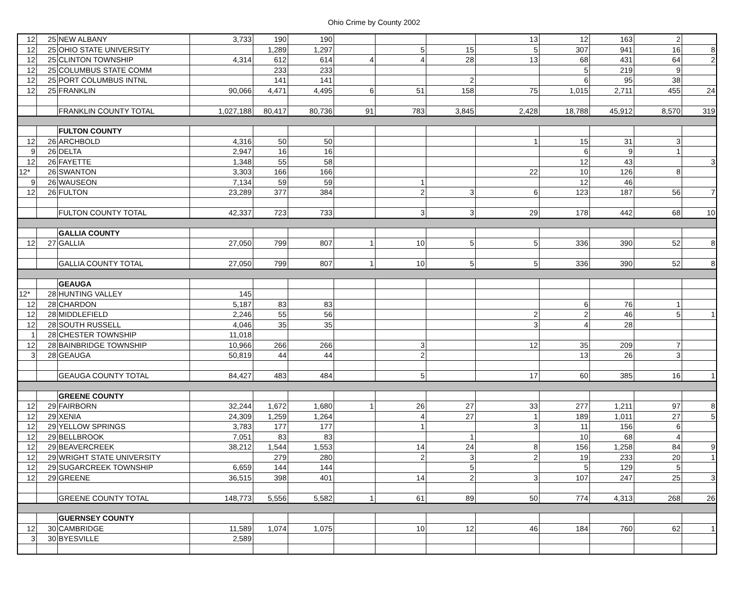Ohio Crime by County 2002
| 12 | 25 | NEW ALBANY | 3,733 | 190 | 190 | | | | 13 | 12 | 163 | 2 | |
| 12 | 25 | OHIO STATE UNIVERSITY | | 1,289 | 1,297 | | 5 | 15 | 5 | 307 | 941 | 16 | 8 |
| 12 | 25 | CLINTON TOWNSHIP | 4,314 | 612 | 614 | 4 | 4 | 28 | 13 | 68 | 431 | 64 | 2 |
| 12 | 25 | COLUMBUS STATE COMM | | 233 | 233 | | | | | 5 | 219 | 9 | |
| 12 | 25 | PORT COLUMBUS INTNL | | 141 | 141 | | | 2 | | 6 | 95 | 38 | |
| 12 | 25 | FRANKLIN | 90,066 | 4,471 | 4,495 | 6 | 51 | 158 | 75 | 1,015 | 2,711 | 455 | 24 |
| | | FRANKLIN COUNTY TOTAL | 1,027,188 | 80,417 | 80,736 | 91 | 783 | 3,845 | 2,428 | 18,788 | 45,912 | 8,570 | 319 |
| | | FULTON COUNTY | | | | | | | | | | | |
| 12 | 26 | ARCHBOLD | 4,316 | 50 | 50 | | | | 1 | 15 | 31 | 3 | |
| 9 | 26 | DELTA | 2,947 | 16 | 16 | | | | | 6 | 9 | 1 | |
| 12 | 26 | FAYETTE | 1,348 | 55 | 58 | | | | | 12 | 43 | | 3 |
| 12* | 26 | SWANTON | 3,303 | 166 | 166 | | | | 22 | 10 | 126 | 8 | |
| 9 | 26 | WAUSEON | 7,134 | 59 | 59 | | 1 | | | 12 | 46 | | |
| 12 | 26 | FULTON | 23,289 | 377 | 384 | | 2 | 3 | 6 | 123 | 187 | 56 | 7 |
| | | FULTON COUNTY TOTAL | 42,337 | 723 | 733 | | 3 | 3 | 29 | 178 | 442 | 68 | 10 |
| | | GALLIA COUNTY | | | | | | | | | | | |
| 12 | 27 | GALLIA | 27,050 | 799 | 807 | 1 | 10 | 5 | 5 | 336 | 390 | 52 | 8 |
| | | GALLIA COUNTY TOTAL | 27,050 | 799 | 807 | 1 | 10 | 5 | 5 | 336 | 390 | 52 | 8 |
| | | GEAUGA | | | | | | | | | | | |
| 12* | 28 | HUNTING VALLEY | 145 | | | | | | | | | | |
| 12 | 28 | CHARDON | 5,187 | 83 | 83 | | | | | 6 | 76 | 1 | |
| 12 | 28 | MIDDLEFIELD | 2,246 | 55 | 56 | | | | 2 | 2 | 46 | 5 | 1 |
| 12 | 28 | SOUTH RUSSELL | 4,046 | 35 | 35 | | | | 3 | 4 | 28 | | |
| 1 | 28 | CHESTER TOWNSHIP | 11,018 | | | | | | | | | | |
| 12 | 28 | BAINBRIDGE TOWNSHIP | 10,966 | 266 | 266 | | 3 | | 12 | 35 | 209 | 7 | |
| 3 | 28 | GEAUGA | 50,819 | 44 | 44 | | 2 | | | 13 | 26 | 3 | |
| | | GEAUGA COUNTY TOTAL | 84,427 | 483 | 484 | | 5 | | 17 | 60 | 385 | 16 | 1 |
| | | GREENE COUNTY | | | | | | | | | | | |
| 12 | 29 | FAIRBORN | 32,244 | 1,672 | 1,680 | 1 | 26 | 27 | 33 | 277 | 1,211 | 97 | 8 |
| 12 | 29 | XENIA | 24,309 | 1,259 | 1,264 | | 4 | 27 | 1 | 189 | 1,011 | 27 | 5 |
| 12 | 29 | YELLOW SPRINGS | 3,783 | 177 | 177 | | 1 | | 3 | 11 | 156 | 6 | |
| 12 | 29 | BELLBROOK | 7,051 | 83 | 83 | | | 1 | | 10 | 68 | 4 | |
| 12 | 29 | BEAVERCREEK | 38,212 | 1,544 | 1,553 | | 14 | 24 | 8 | 156 | 1,258 | 84 | 9 |
| 12 | 29 | WRIGHT STATE UNIVERSITY | | 279 | 280 | | 2 | 3 | 2 | 19 | 233 | 20 | 1 |
| 12 | 29 | SUGARCREEK TOWNSHIP | 6,659 | 144 | 144 | | | 5 | | 5 | 129 | 5 | |
| 12 | 29 | GREENE | 36,515 | 398 | 401 | | 14 | 2 | 3 | 107 | 247 | 25 | 3 |
| | | GREENE COUNTY TOTAL | 148,773 | 5,556 | 5,582 | 1 | 61 | 89 | 50 | 774 | 4,313 | 268 | 26 |
| | | GUERNSEY COUNTY | | | | | | | | | | | |
| 12 | 30 | CAMBRIDGE | 11,589 | 1,074 | 1,075 | | 10 | 12 | 46 | 184 | 760 | 62 | 1 |
| 3 | 30 | BYESVILLE | 2,589 | | | | | | | | | | |